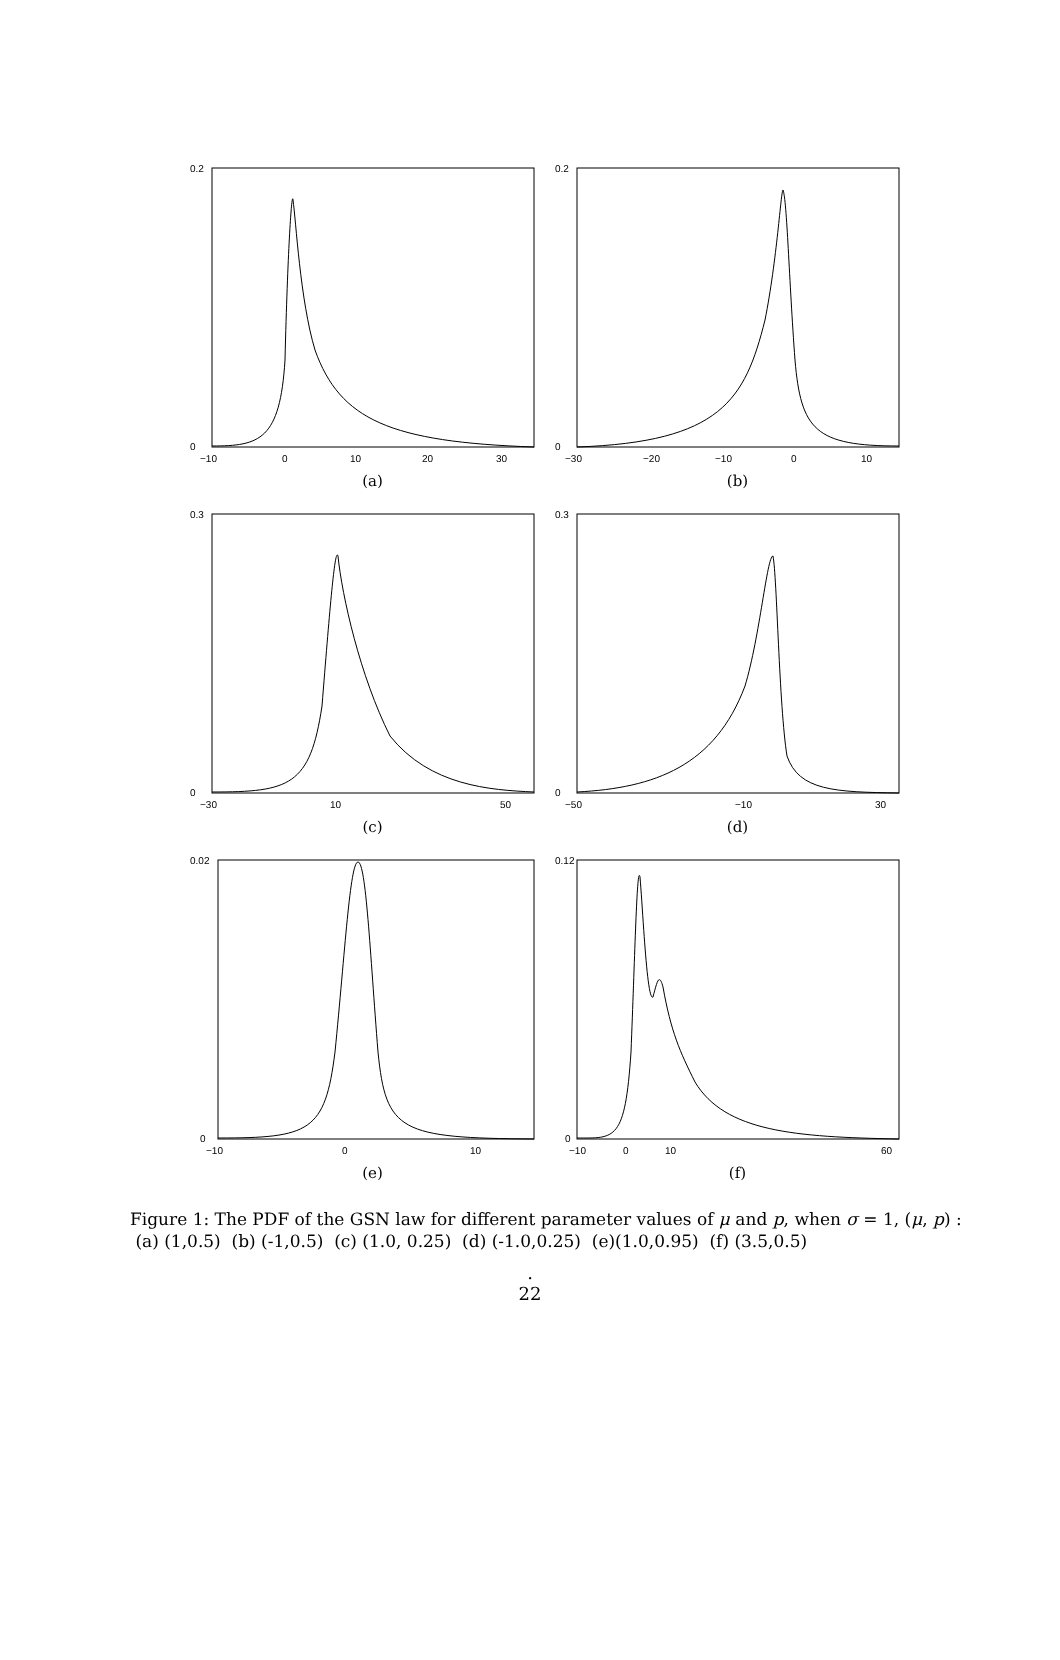0.2
0
−10
0
10
20
30
(a)
0.2
0
−30
−20
−10
0
10
(b)
0.3
0
−30
10
50
(c)
0.3
0
−50
−10
30
(d)
0.02
0
−10
0
10
(e)
0.12
0
−10
0
10
60
(f)
Figure 1: The PDF of the GSN law for different parameter values of μ and p, when σ = 1, (μ, p) : (a) (1,0.5) (b) (-1,0.5) (c) (1.0, 0.25) (d) (-1.0,0.25) (e)(1.0,0.95) (f) (3.5,0.5)
.
22